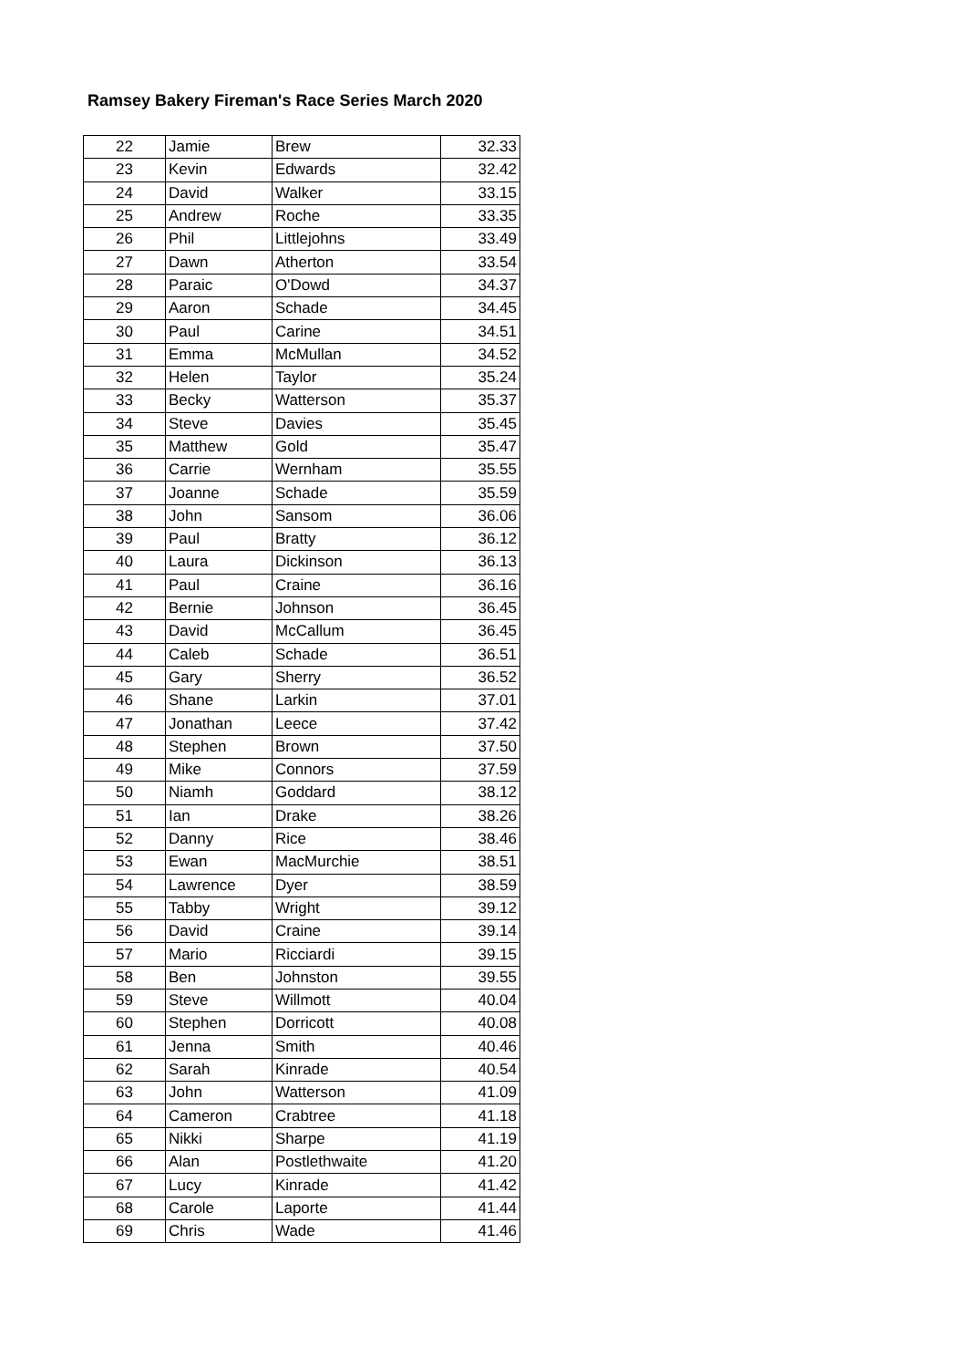Ramsey Bakery Fireman's Race Series March 2020
| 22 | Jamie | Brew | 32.33 |
| 23 | Kevin | Edwards | 32.42 |
| 24 | David | Walker | 33.15 |
| 25 | Andrew | Roche | 33.35 |
| 26 | Phil | Littlejohns | 33.49 |
| 27 | Dawn | Atherton | 33.54 |
| 28 | Paraic | O'Dowd | 34.37 |
| 29 | Aaron | Schade | 34.45 |
| 30 | Paul | Carine | 34.51 |
| 31 | Emma | McMullan | 34.52 |
| 32 | Helen | Taylor | 35.24 |
| 33 | Becky | Watterson | 35.37 |
| 34 | Steve | Davies | 35.45 |
| 35 | Matthew | Gold | 35.47 |
| 36 | Carrie | Wernham | 35.55 |
| 37 | Joanne | Schade | 35.59 |
| 38 | John | Sansom | 36.06 |
| 39 | Paul | Bratty | 36.12 |
| 40 | Laura | Dickinson | 36.13 |
| 41 | Paul | Craine | 36.16 |
| 42 | Bernie | Johnson | 36.45 |
| 43 | David | McCallum | 36.45 |
| 44 | Caleb | Schade | 36.51 |
| 45 | Gary | Sherry | 36.52 |
| 46 | Shane | Larkin | 37.01 |
| 47 | Jonathan | Leece | 37.42 |
| 48 | Stephen | Brown | 37.50 |
| 49 | Mike | Connors | 37.59 |
| 50 | Niamh | Goddard | 38.12 |
| 51 | Ian | Drake | 38.26 |
| 52 | Danny | Rice | 38.46 |
| 53 | Ewan | MacMurchie | 38.51 |
| 54 | Lawrence | Dyer | 38.59 |
| 55 | Tabby | Wright | 39.12 |
| 56 | David | Craine | 39.14 |
| 57 | Mario | Ricciardi | 39.15 |
| 58 | Ben | Johnston | 39.55 |
| 59 | Steve | Willmott | 40.04 |
| 60 | Stephen | Dorricott | 40.08 |
| 61 | Jenna | Smith | 40.46 |
| 62 | Sarah | Kinrade | 40.54 |
| 63 | John | Watterson | 41.09 |
| 64 | Cameron | Crabtree | 41.18 |
| 65 | Nikki | Sharpe | 41.19 |
| 66 | Alan | Postlethwaite | 41.20 |
| 67 | Lucy | Kinrade | 41.42 |
| 68 | Carole | Laporte | 41.44 |
| 69 | Chris | Wade | 41.46 |